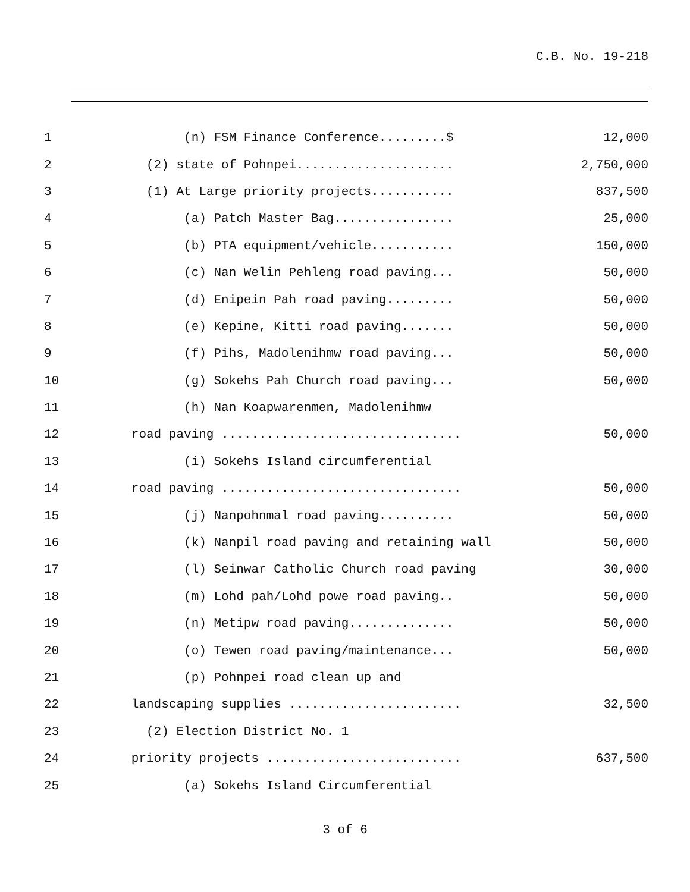C.B. No. 19-218
1
(n) FSM Finance Conference.........$
12,000
2
(2) state of Pohnpei.....................
2,750,000
3
(1) At Large priority projects...........
837,500
4
(a) Patch Master Bag................
25,000
5
(b) PTA equipment/vehicle...........
150,000
6
(c) Nan Welin Pehleng road paving...
50,000
7
(d) Enipein Pah road paving.........
50,000
8
(e) Kepine, Kitti road paving.......
50,000
9
(f) Pihs, Madolenihmw road paving...
50,000
10
(g) Sokehs Pah Church road paving...
50,000
11
(h) Nan Koapwarenmen, Madolenihmw
12
road paving ................................
50,000
13
(i) Sokehs Island circumferential
14
road paving ................................
50,000
15
(j) Nanpohnmal road paving..........
50,000
16
(k) Nanpil road paving and retaining wall
50,000
17
(l) Seinwar Catholic Church road paving
30,000
18
(m) Lohd pah/Lohd powe road paving..
50,000
19
(n) Metipw road paving..............
50,000
20
(o) Tewen road paving/maintenance...
50,000
21
(p) Pohnpei road clean up and
22
landscaping supplies .......................
32,500
23
(2) Election District No. 1
24
priority projects ..........................
637,500
25
(a) Sokehs Island Circumferential
3 of 6